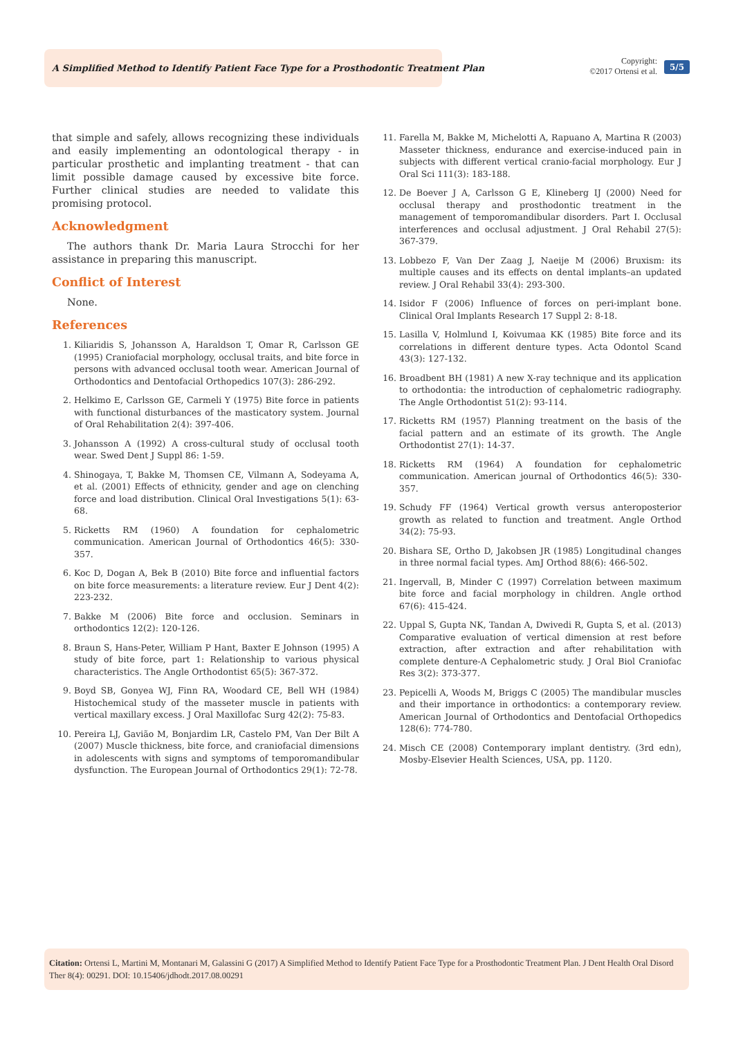A Simplified Method to Identify Patient Face Type for a Prosthodontic Treatment Plan
Copyright:
©2017 Ortensi et al.
5/5
that simple and safely, allows recognizing these individuals and easily implementing an odontological therapy - in particular prosthetic and implanting treatment - that can limit possible damage caused by excessive bite force. Further clinical studies are needed to validate this promising protocol.
Acknowledgment
The authors thank Dr. Maria Laura Strocchi for her assistance in preparing this manuscript.
Conflict of Interest
None.
References
1. Kiliaridis S, Johansson A, Haraldson T, Omar R, Carlsson GE (1995) Craniofacial morphology, occlusal traits, and bite force in persons with advanced occlusal tooth wear. American Journal of Orthodontics and Dentofacial Orthopedics 107(3): 286-292.
2. Helkimo E, Carlsson GE, Carmeli Y (1975) Bite force in patients with functional disturbances of the masticatory system. Journal of Oral Rehabilitation 2(4): 397-406.
3. Johansson A (1992) A cross-cultural study of occlusal tooth wear. Swed Dent J Suppl 86: 1-59.
4. Shinogaya, T, Bakke M, Thomsen CE, Vilmann A, Sodeyama A, et al. (2001) Effects of ethnicity, gender and age on clenching force and load distribution. Clinical Oral Investigations 5(1): 63-68.
5. Ricketts RM (1960) A foundation for cephalometric communication. American Journal of Orthodontics 46(5): 330-357.
6. Koc D, Dogan A, Bek B (2010) Bite force and influential factors on bite force measurements: a literature review. Eur J Dent 4(2): 223-232.
7. Bakke M (2006) Bite force and occlusion. Seminars in orthodontics 12(2): 120-126.
8. Braun S, Hans-Peter, William P Hant, Baxter E Johnson (1995) A study of bite force, part 1: Relationship to various physical characteristics. The Angle Orthodontist 65(5): 367-372.
9. Boyd SB, Gonyea WJ, Finn RA, Woodard CE, Bell WH (1984) Histochemical study of the masseter muscle in patients with vertical maxillary excess. J Oral Maxillofac Surg 42(2): 75-83.
10. Pereira LJ, Gavião M, Bonjardim LR, Castelo PM, Van Der Bilt A (2007) Muscle thickness, bite force, and craniofacial dimensions in adolescents with signs and symptoms of temporomandibular dysfunction. The European Journal of Orthodontics 29(1): 72-78.
11. Farella M, Bakke M, Michelotti A, Rapuano A, Martina R (2003) Masseter thickness, endurance and exercise-induced pain in subjects with different vertical cranio-facial morphology. Eur J Oral Sci 111(3): 183-188.
12. De Boever J A, Carlsson G E, Klineberg IJ (2000) Need for occlusal therapy and prosthodontic treatment in the management of temporomandibular disorders. Part I. Occlusal interferences and occlusal adjustment. J Oral Rehabil 27(5): 367-379.
13. Lobbezo F, Van Der Zaag J, Naeije M (2006) Bruxism: its multiple causes and its effects on dental implants–an updated review. J Oral Rehabil 33(4): 293-300.
14. Isidor F (2006) Influence of forces on peri-implant bone. Clinical Oral Implants Research 17 Suppl 2: 8-18.
15. Lasilla V, Holmlund I, Koivumaa KK (1985) Bite force and its correlations in different denture types. Acta Odontol Scand 43(3): 127-132.
16. Broadbent BH (1981) A new X-ray technique and its application to orthodontia: the introduction of cephalometric radiography. The Angle Orthodontist 51(2): 93-114.
17. Ricketts RM (1957) Planning treatment on the basis of the facial pattern and an estimate of its growth. The Angle Orthodontist 27(1): 14-37.
18. Ricketts RM (1964) A foundation for cephalometric communication. American journal of Orthodontics 46(5): 330-357.
19. Schudy FF (1964) Vertical growth versus anteroposterior growth as related to function and treatment. Angle Orthod 34(2): 75-93.
20. Bishara SE, Ortho D, Jakobsen JR (1985) Longitudinal changes in three normal facial types. AmJ Orthod 88(6): 466-502.
21. Ingervall, B, Minder C (1997) Correlation between maximum bite force and facial morphology in children. Angle orthod 67(6): 415-424.
22. Uppal S, Gupta NK, Tandan A, Dwivedi R, Gupta S, et al. (2013) Comparative evaluation of vertical dimension at rest before extraction, after extraction and after rehabilitation with complete denture-A Cephalometric study. J Oral Biol Craniofac Res 3(2): 373-377.
23. Pepicelli A, Woods M, Briggs C (2005) The mandibular muscles and their importance in orthodontics: a contemporary review. American Journal of Orthodontics and Dentofacial Orthopedics 128(6): 774-780.
24. Misch CE (2008) Contemporary implant dentistry. (3rd edn), Mosby-Elsevier Health Sciences, USA, pp. 1120.
Citation: Ortensi L, Martini M, Montanari M, Galassini G (2017) A Simplified Method to Identify Patient Face Type for a Prosthodontic Treatment Plan. J Dent Health Oral Disord Ther 8(4): 00291. DOI: 10.15406/jdhodt.2017.08.00291